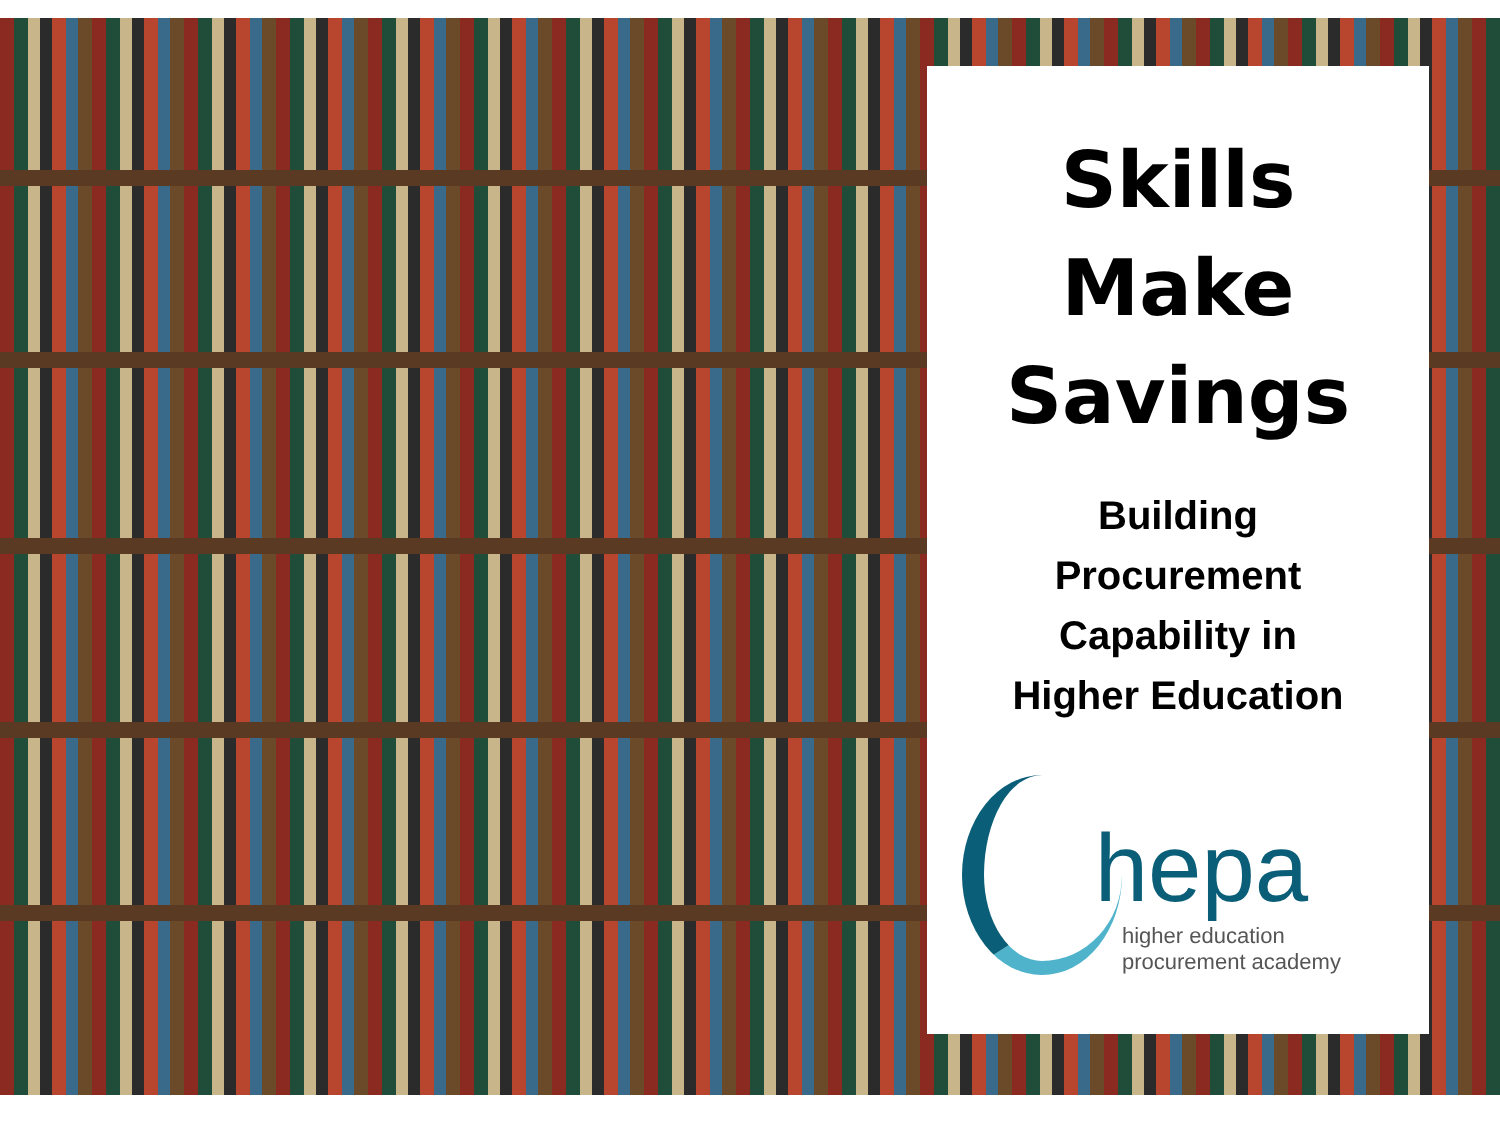Skills
Make
Savings
Building
Procurement
Capability in
Higher Education
hepa
higher education
procurement academy